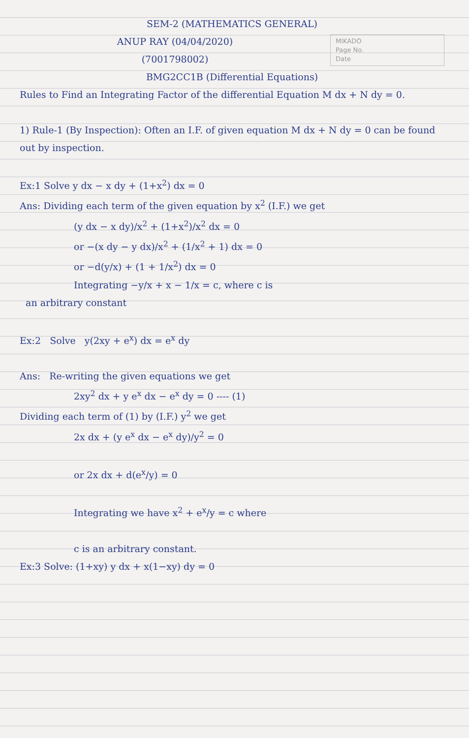SEM-2 (MATHEMATICS GENERAL)
MIKADO
Page No.
Date
ANUP RAY (04/04/2020)
(7001798002)
BMG2CC1B (Differential Equations)
Rules to Find an Integrating Factor of the differential Equation M dx + N dy = 0.
1) Rule-1 (By Inspection): Often an I.F. of given equation M dx + N dy = 0 can be found out by inspection.
Ex:1 Solve y dx − x dy + (1+x<sup>2</sup>) dx = 0
Ans: Dividing each term of the given equation by x<sup>2</sup> (I.F.) we get
(y dx − x dy)/x<sup>2</sup> + (1+x<sup>2</sup>)/x<sup>2</sup> dx = 0
or −(x dy − y dx)/x<sup>2</sup> + (1/x<sup>2</sup> + 1) dx = 0
or −d(y/x) + (1 + 1/x<sup>2</sup>) dx = 0
Integrating −y/x + x − 1/x = c, where c is
an arbitrary constant
Ex:2 Solve y(2xy + e<sup>x</sup>) dx = e<sup>x</sup> dy
Ans: Re-writing the given equations we get
2xy<sup>2</sup> dx + y e<sup>x</sup> dx − e<sup>x</sup> dy = 0 ---- (1)
Dividing each term of (1) by (I.F.) y<sup>2</sup> we get
2x dx + (y e<sup>x</sup> dx − e<sup>x</sup> dy)/y<sup>2</sup> = 0
or 2x dx + d(e<sup>x</sup>/y) = 0
Integrating we have x<sup>2</sup> + e<sup>x</sup>/y = c where
c is an arbitrary constant.
Ex:3 Solve: (1+xy) y dx + x(1−xy) dy = 0